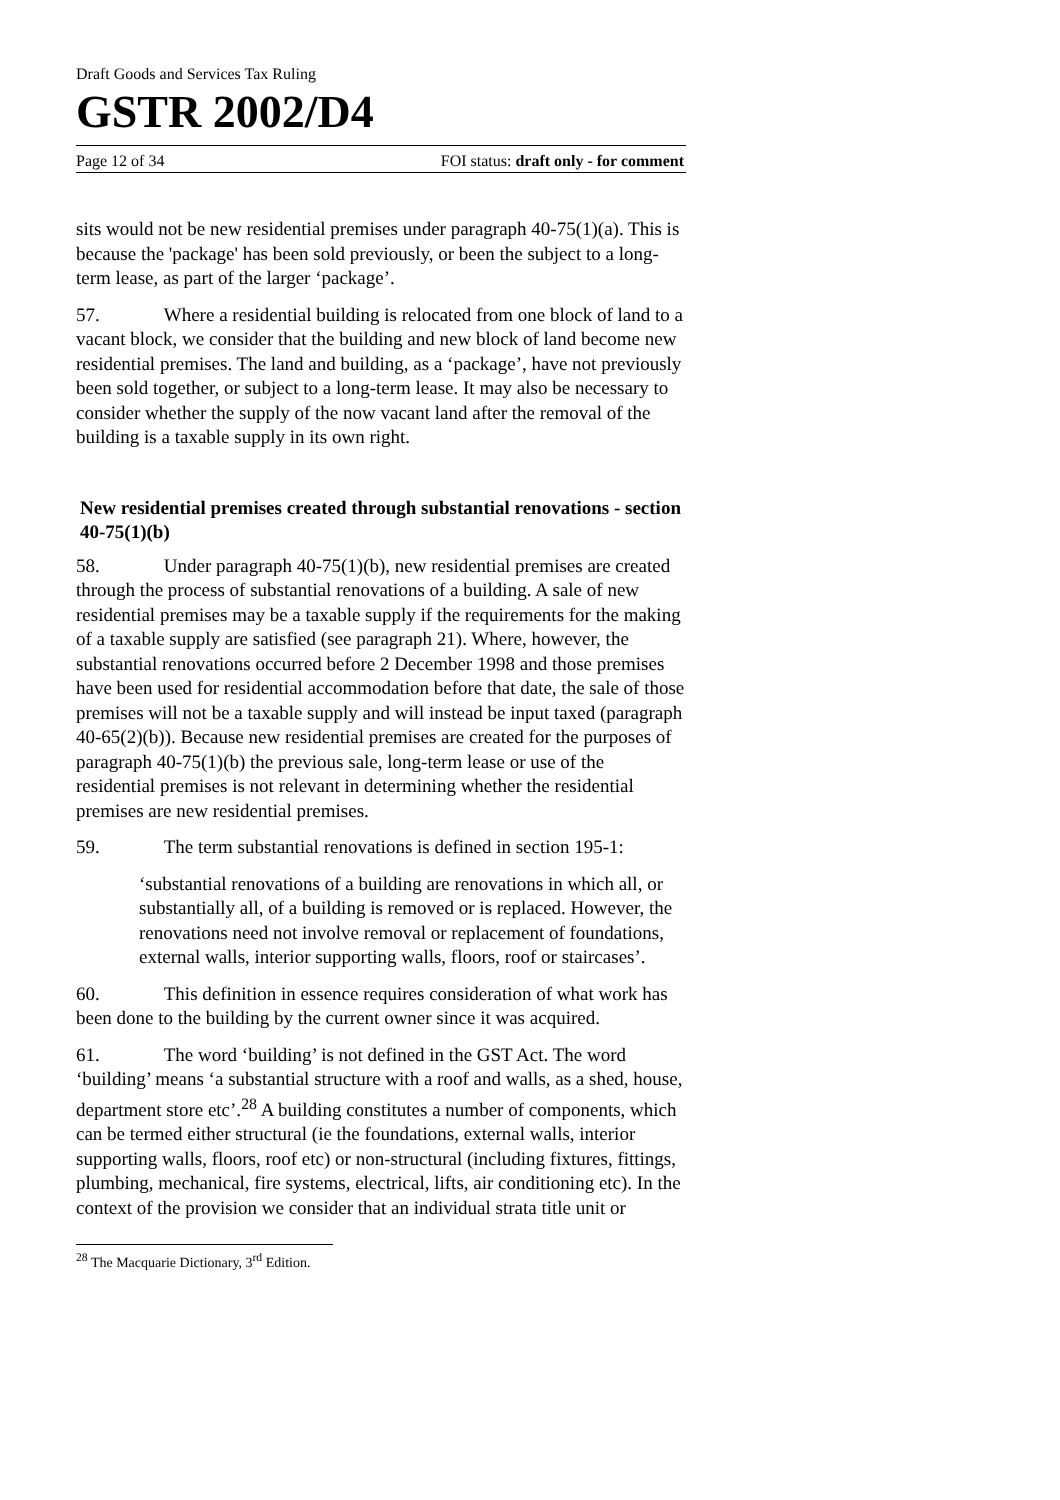Draft Goods and Services Tax Ruling
GSTR 2002/D4
Page 12 of 34 FOI status: draft only - for comment
sits would not be new residential premises under paragraph 40-75(1)(a). This is because the 'package' has been sold previously, or been the subject to a long-term lease, as part of the larger ‘package’.
57. Where a residential building is relocated from one block of land to a vacant block, we consider that the building and new block of land become new residential premises. The land and building, as a ‘package’, have not previously been sold together, or subject to a long-term lease. It may also be necessary to consider whether the supply of the now vacant land after the removal of the building is a taxable supply in its own right.
New residential premises created through substantial renovations - section 40-75(1)(b)
58. Under paragraph 40-75(1)(b), new residential premises are created through the process of substantial renovations of a building. A sale of new residential premises may be a taxable supply if the requirements for the making of a taxable supply are satisfied (see paragraph 21). Where, however, the substantial renovations occurred before 2 December 1998 and those premises have been used for residential accommodation before that date, the sale of those premises will not be a taxable supply and will instead be input taxed (paragraph 40-65(2)(b)). Because new residential premises are created for the purposes of paragraph 40-75(1)(b) the previous sale, long-term lease or use of the residential premises is not relevant in determining whether the residential premises are new residential premises.
59. The term substantial renovations is defined in section 195-1:
‘substantial renovations of a building are renovations in which all, or substantially all, of a building is removed or is replaced. However, the renovations need not involve removal or replacement of foundations, external walls, interior supporting walls, floors, roof or staircases’.
60. This definition in essence requires consideration of what work has been done to the building by the current owner since it was acquired.
61. The word ‘building’ is not defined in the GST Act. The word ‘building’ means ‘a substantial structure with a roof and walls, as a shed, house, department store etc’.<sup>28</sup> A building constitutes a number of components, which can be termed either structural (ie the foundations, external walls, interior supporting walls, floors, roof etc) or non-structural (including fixtures, fittings, plumbing, mechanical, fire systems, electrical, lifts, air conditioning etc). In the context of the provision we consider that an individual strata title unit or
<sup>28</sup> The Macquarie Dictionary, 3<sup>rd</sup> Edition.